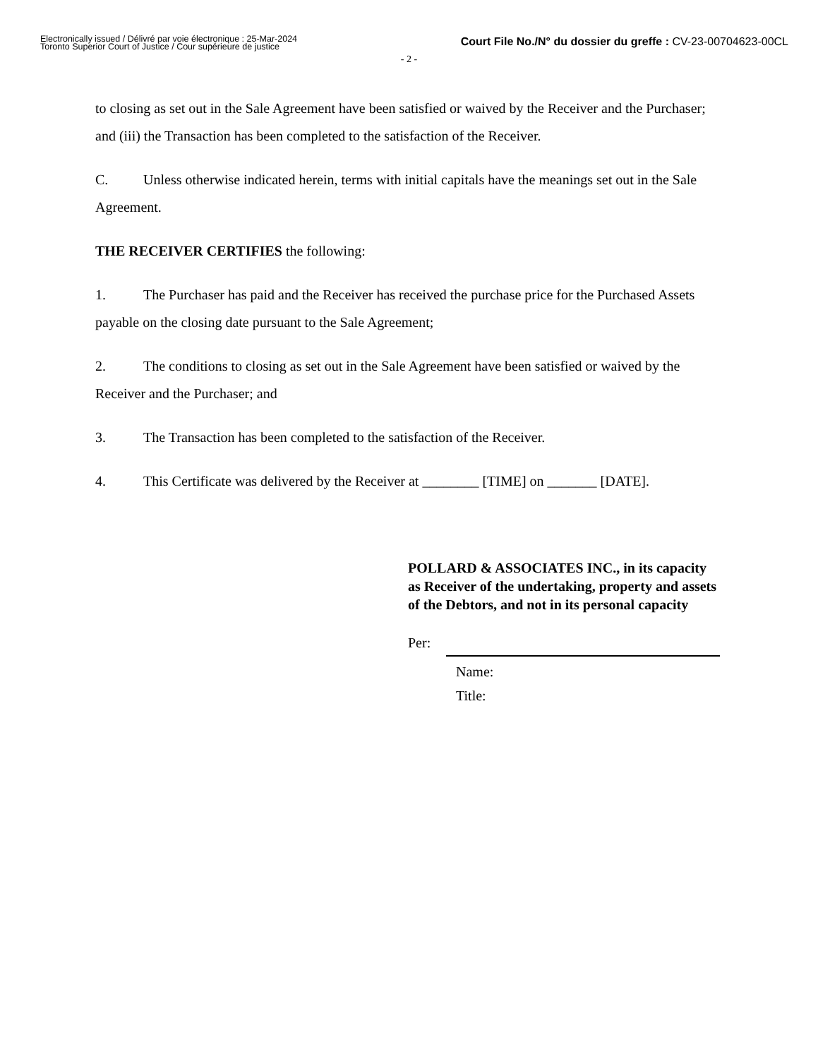Electronically issued / Délivré par voie électronique : 25-Mar-2024
Toronto Superior Court of Justice / Cour supérieure de justice
Court File No./N° du dossier du greffe : CV-23-00704623-00CL
- 2 -
to closing as set out in the Sale Agreement have been satisfied or waived by the Receiver and the Purchaser; and (iii) the Transaction has been completed to the satisfaction of the Receiver.
C. Unless otherwise indicated herein, terms with initial capitals have the meanings set out in the Sale Agreement.
THE RECEIVER CERTIFIES the following:
1. The Purchaser has paid and the Receiver has received the purchase price for the Purchased Assets payable on the closing date pursuant to the Sale Agreement;
2. The conditions to closing as set out in the Sale Agreement have been satisfied or waived by the Receiver and the Purchaser; and
3. The Transaction has been completed to the satisfaction of the Receiver.
4. This Certificate was delivered by the Receiver at ________ [TIME] on _______ [DATE].
POLLARD & ASSOCIATES INC., in its capacity as Receiver of the undertaking, property and assets of the Debtors, and not in its personal capacity
Per:
Name:
Title: